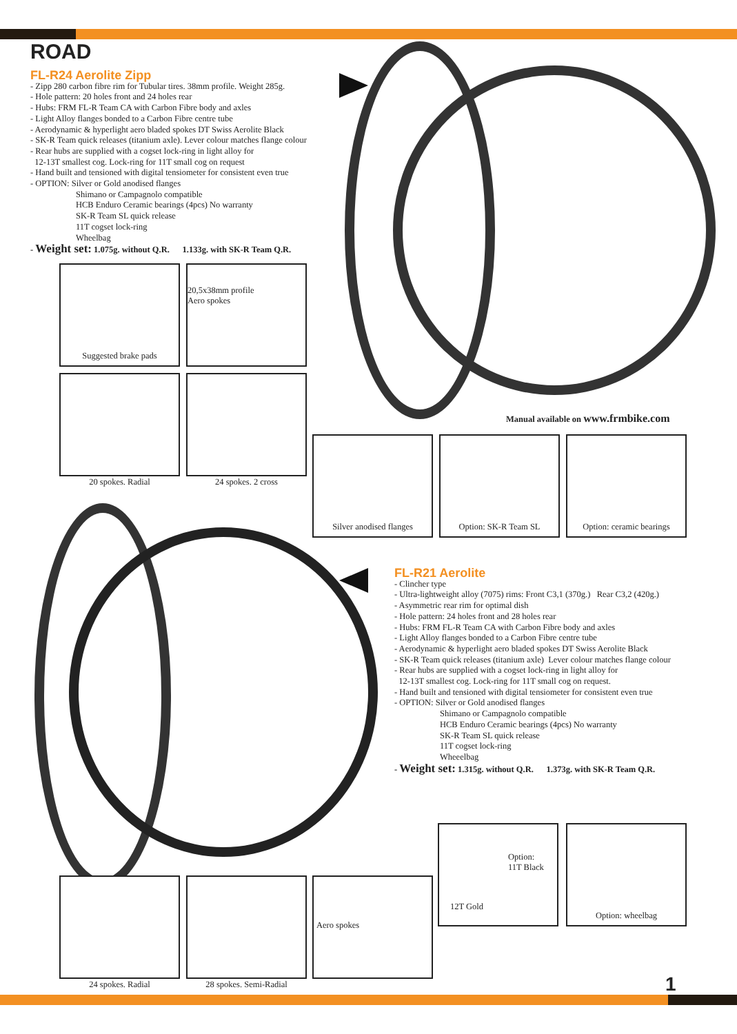ROAD
FL-R24 Aerolite Zipp
- Zipp 280 carbon fibre rim for Tubular tires. 38mm profile. Weight 285g.
- Hole pattern: 20 holes front and 24 holes rear
- Hubs: FRM FL-R Team CA with Carbon Fibre body and axles
- Light Alloy flanges bonded to a Carbon Fibre centre tube
- Aerodynamic & hyperlight aero bladed spokes DT Swiss Aerolite Black
- SK-R Team quick releases (titanium axle). Lever colour matches flange colour
- Rear hubs are supplied with a cogset lock-ring in light alloy for
12-13T smallest cog. Lock-ring for 11T small cog on request
- Hand built and tensioned with digital tensiometer for consistent even true
- OPTION: Silver or Gold anodised flanges
Shimano or Campagnolo compatible
HCB Enduro Ceramic bearings (4pcs) No warranty
SK-R Team SL quick release
11T cogset lock-ring
Wheelbag
- Weight set: 1.075g. without Q.R. 1.133g. with SK-R Team Q.R.
Suggested brake pads
20,5x38mm profile
Aero spokes
20 spokes. Radial 24 spokes. 2 cross
Manual available on www.frmbike.com
Silver anodised flanges Option: SK-R Team SL
Option: ceramic bearings
FL-R21 Aerolite
- Clincher type
- Ultra-lightweight alloy (7075) rims: Front C3,1 (370g.) Rear C3,2 (420g.)
- Asymmetric rear rim for optimal dish
- Hole pattern: 24 holes front and 28 holes rear
- Hubs: FRM FL-R Team CA with Carbon Fibre body and axles
- Light Alloy flanges bonded to a Carbon Fibre centre tube
- Aerodynamic & hyperlight aero bladed spokes DT Swiss Aerolite Black
- SK-R Team quick releases (titanium axle) Lever colour matches flange colour
- Rear hubs are supplied with a cogset lock-ring in light alloy for
12-13T smallest cog. Lock-ring for 11T small cog on request.
- Hand built and tensioned with digital tensiometer for consistent even true
- OPTION: Silver or Gold anodised flanges
Shimano or Campagnolo compatible
HCB Enduro Ceramic bearings (4pcs) No warranty
SK-R Team SL quick release
11T cogset lock-ring
Wheeelbag
- Weight set: 1.315g. without Q.R. 1.373g. with SK-R Team Q.R.
Option:
11T Black
12T Gold
Option: wheelbag
Aero spokes
24 spokes. Radial 28 spokes. Semi-Radial 1